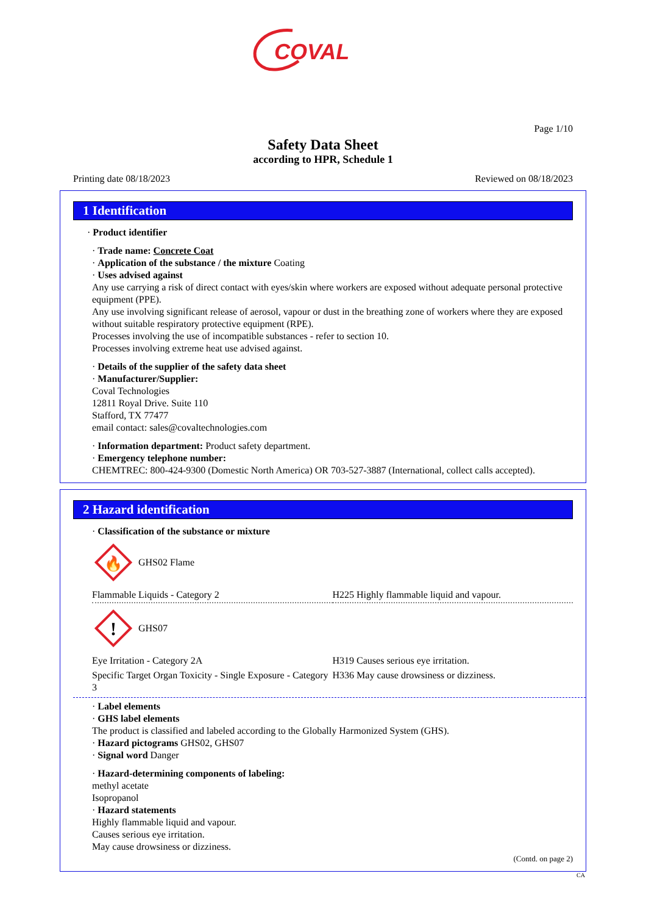COVAL
Page 1/10
Safety Data Sheet
according to HPR, Schedule 1
Printing date 08/18/2023 Reviewed on 08/18/2023
1 Identification
· Product identifier
· Trade name: Concrete Coat
· Application of the substance / the mixture Coating
· Uses advised against
Any use carrying a risk of direct contact with eyes/skin where workers are exposed without adequate personal protective equipment (PPE).
Any use involving significant release of aerosol, vapour or dust in the breathing zone of workers where they are exposed without suitable respiratory protective equipment (RPE).
Processes involving the use of incompatible substances - refer to section 10.
Processes involving extreme heat use advised against.
· Details of the supplier of the safety data sheet
· Manufacturer/Supplier:
Coval Technologies
12811 Royal Drive. Suite 110
Stafford, TX 77477
email contact: sales@covaltechnologies.com
· Information department: Product safety department.
· Emergency telephone number:
CHEMTREC: 800-424-9300 (Domestic North America) OR 703-527-3887 (International, collect calls accepted).
2 Hazard identification
· Classification of the substance or mixture
🔥
GHS02 Flame
| Flammable Liquids - Category 2 | H225 Highly flammable liquid and vapour. |
!
GHS07
| Eye Irritation - Category 2A | H319 Causes serious eye irritation. |
| Specific Target Organ Toxicity - Single Exposure - Category 3 | H336 May cause drowsiness or dizziness. |
· Label elements
· GHS label elements
The product is classified and labeled according to the Globally Harmonized System (GHS).
· Hazard pictograms GHS02, GHS07
· Signal word Danger
· Hazard-determining components of labeling:
methyl acetate
Isopropanol
· Hazard statements
Highly flammable liquid and vapour.
Causes serious eye irritation.
May cause drowsiness or dizziness.
(Contd. on page 2)
CA